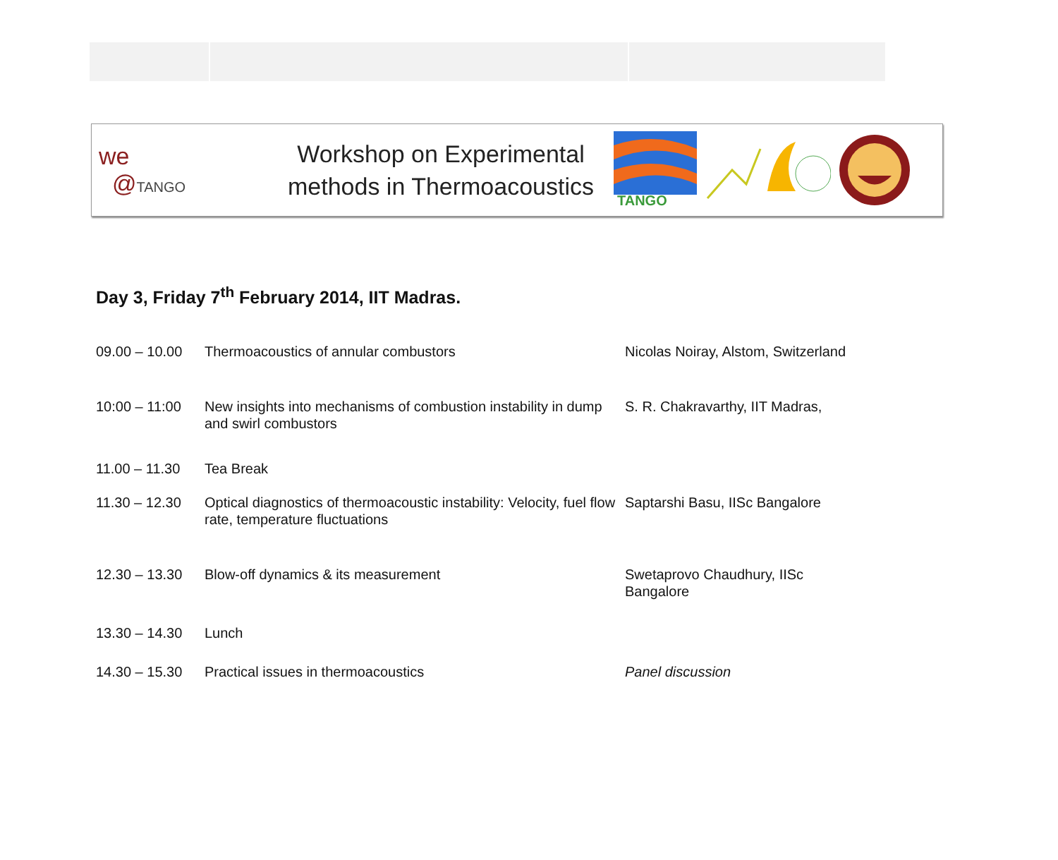we
@TANGO
Workshop on Experimental methods in Thermoacoustics
TANGO
Day 3, Friday 7<sup>th</sup> February 2014, IIT Madras.
| 09.00 – 10.00 | Thermoacoustics of annular combustors | Nicolas Noiray, Alstom, Switzerland |
| 10:00 – 11:00 | New insights into mechanisms of combustion instability in dump and swirl combustors | S. R. Chakravarthy, IIT Madras, |
| 11.00 – 11.30 | Tea Break | |
| 11.30 – 12.30 | Optical diagnostics of thermoacoustic instability: Velocity, fuel flow rate, temperature fluctuations | Saptarshi Basu, IISc Bangalore |
| 12.30 – 13.30 | Blow-off dynamics & its measurement | Swetaprovo Chaudhury, IISc Bangalore |
| 13.30 – 14.30 | Lunch | |
| 14.30 – 15.30 | Practical issues in thermoacoustics | Panel discussion |